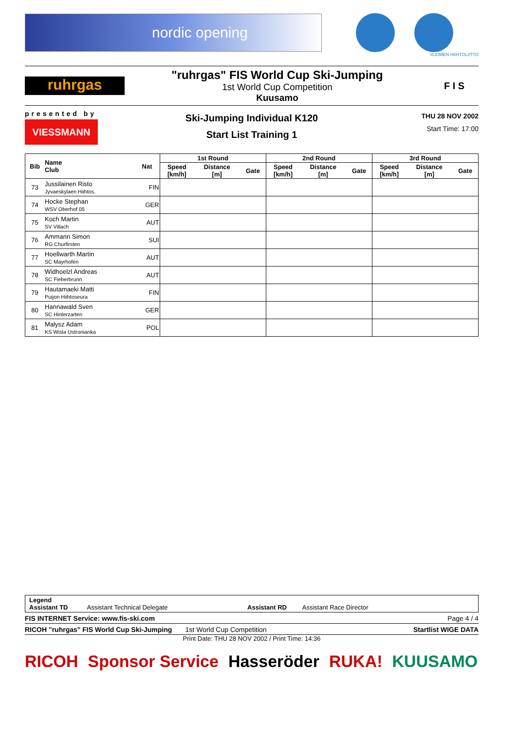nordic opening
SUOMEN HIIHTOLIITTO
ruhrgas
"ruhrgas" FIS World Cup Ski-Jumping
1st World Cup Competition
Kuusamo
F I S
presented by
VIESSMANN
Ski-Jumping Individual K120
Start List Training 1
THU 28 NOV 2002
Start Time: 17:00
| Bib | Name Club | Nat | 1st Round | | | 2nd Round | | | 3rd Round | | |
| --- | --- | --- | --- | --- | --- | --- | --- | --- | --- | --- | --- |
| | | | Speed [km/h] | Distance [m] | Gate | Speed [km/h] | Distance [m] | Gate | Speed [km/h] | Distance [m] | Gate |
| 73 | Jussilainen Risto Jyvaeskylaen Hiihtos. | FIN | | | | | | | | | |
| 74 | Hocke Stephan WSV Oberhof 05 | GER | | | | | | | | | |
| 75 | Koch Martin SV Villach | AUT | | | | | | | | | |
| 76 | Ammann Simon RG Churfirsten | SUI | | | | | | | | | |
| 77 | Hoellwarth Martin SC Mayrhofen | AUT | | | | | | | | | |
| 78 | Widhoelzl Andreas SC Fieberbrunn | AUT | | | | | | | | | |
| 79 | Hautamaeki Matti Puijon Hiihtoseura | FIN | | | | | | | | | |
| 80 | Hannawald Sven SC Hinterzarten | GER | | | | | | | | | |
| 81 | Malysz Adam KS Wisla Ustronianka | POL | | | | | | | | | |
Legend
Assistant TD Assistant Technical Delegate Assistant RD Assistant Race Director
FIS INTERNET Service: www.fis-ski.com Page 4 / 4
RICOH "ruhrgas" FIS World Cup Ski-Jumping 1st World Cup Competition Startlist WIGE DATA
Print Date: THU 28 NOV 2002 / Print Time: 14:36
RICOH Sponsor Service Hasseröder RUKA! KUUSAMO